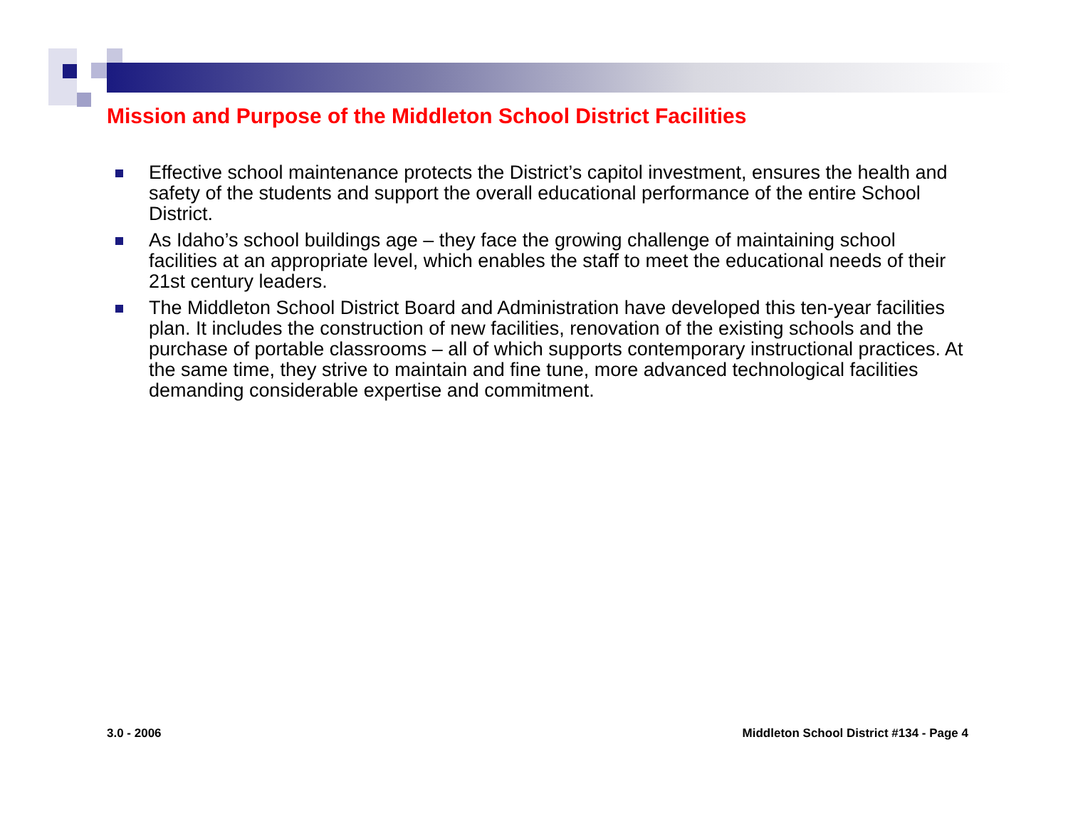Mission and Purpose of the Middleton School District Facilities
Effective school maintenance protects the District’s capitol investment, ensures the health and safety of the students and support the overall educational performance of the entire School District.
As Idaho’s school buildings age – they face the growing challenge of maintaining school facilities at an appropriate level, which enables the staff to meet the educational needs of their 21st century leaders.
The Middleton School District Board and Administration have developed this ten-year facilities plan. It includes the construction of new facilities, renovation of the existing schools and the purchase of portable classrooms – all of which supports contemporary instructional practices. At the same time, they strive to maintain and fine tune, more advanced technological facilities demanding considerable expertise and commitment.
3.0 - 2006
Middleton School District #134 - Page 4